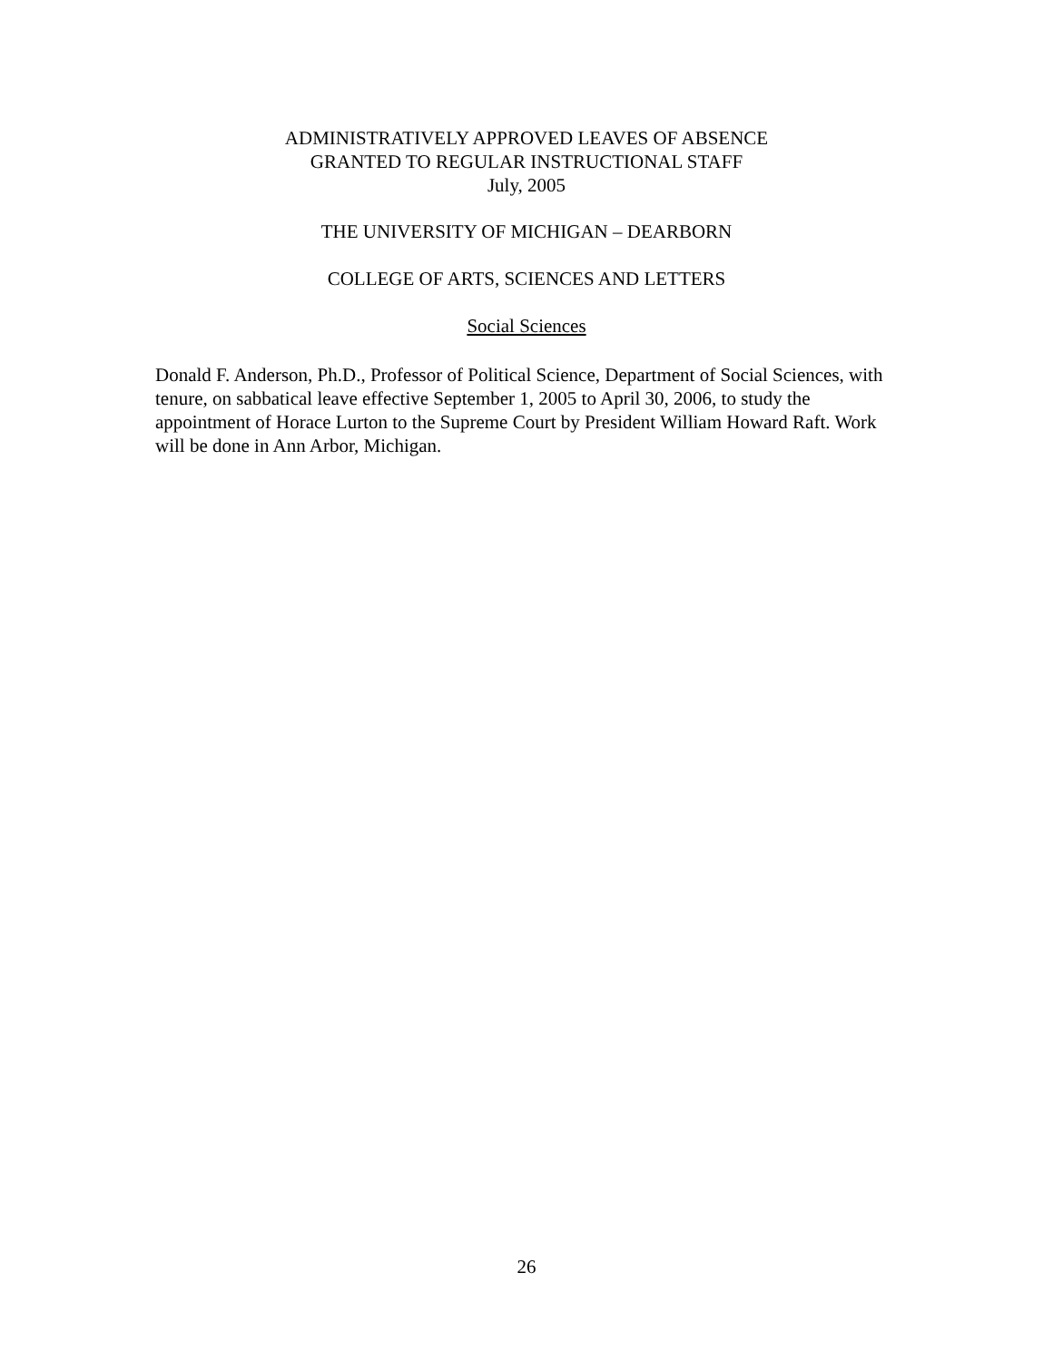ADMINISTRATIVELY APPROVED LEAVES OF ABSENCE
GRANTED TO REGULAR INSTRUCTIONAL STAFF
July, 2005
THE UNIVERSITY OF MICHIGAN – DEARBORN
COLLEGE OF ARTS, SCIENCES AND LETTERS
Social Sciences
Donald F. Anderson, Ph.D., Professor of Political Science, Department of Social Sciences, with tenure, on sabbatical leave effective September 1, 2005 to April 30, 2006, to study the appointment of Horace Lurton to the Supreme Court by President William Howard Raft. Work will be done in Ann Arbor, Michigan.
26